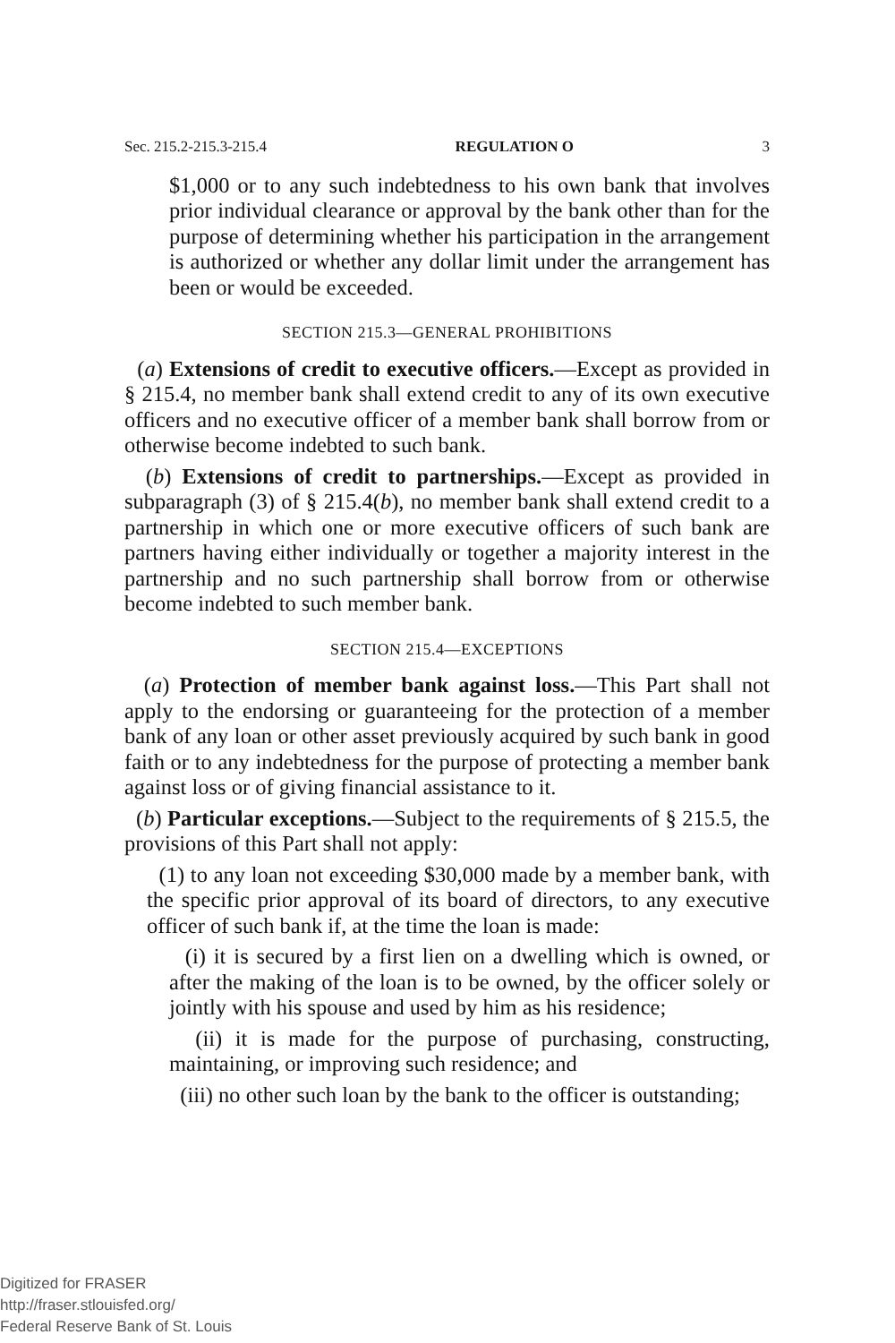Sec. 215.2-215.3-215.4 REGULATION O 3
$1,000 or to any such indebtedness to his own bank that involves prior individual clearance or approval by the bank other than for the purpose of determining whether his participation in the arrangement is authorized or whether any dollar limit under the arrangement has been or would be exceeded.
SECTION 215.3—GENERAL PROHIBITIONS
(a) Extensions of credit to executive officers.—Except as provided in § 215.4, no member bank shall extend credit to any of its own executive officers and no executive officer of a member bank shall borrow from or otherwise become indebted to such bank.
(b) Extensions of credit to partnerships.—Except as provided in subparagraph (3) of § 215.4(b), no member bank shall extend credit to a partnership in which one or more executive officers of such bank are partners having either individually or together a majority interest in the partnership and no such partnership shall borrow from or otherwise become indebted to such member bank.
SECTION 215.4—EXCEPTIONS
(a) Protection of member bank against loss.—This Part shall not apply to the endorsing or guaranteeing for the protection of a member bank of any loan or other asset previously acquired by such bank in good faith or to any indebtedness for the purpose of protecting a member bank against loss or of giving financial assistance to it.
(b) Particular exceptions.—Subject to the requirements of § 215.5, the provisions of this Part shall not apply:
(1) to any loan not exceeding $30,000 made by a member bank, with the specific prior approval of its board of directors, to any executive officer of such bank if, at the time the loan is made:
(i) it is secured by a first lien on a dwelling which is owned, or after the making of the loan is to be owned, by the officer solely or jointly with his spouse and used by him as his residence;
(ii) it is made for the purpose of purchasing, constructing, maintaining, or improving such residence; and
(iii) no other such loan by the bank to the officer is outstanding;
Digitized for FRASER
http://fraser.stlouisfed.org/
Federal Reserve Bank of St. Louis